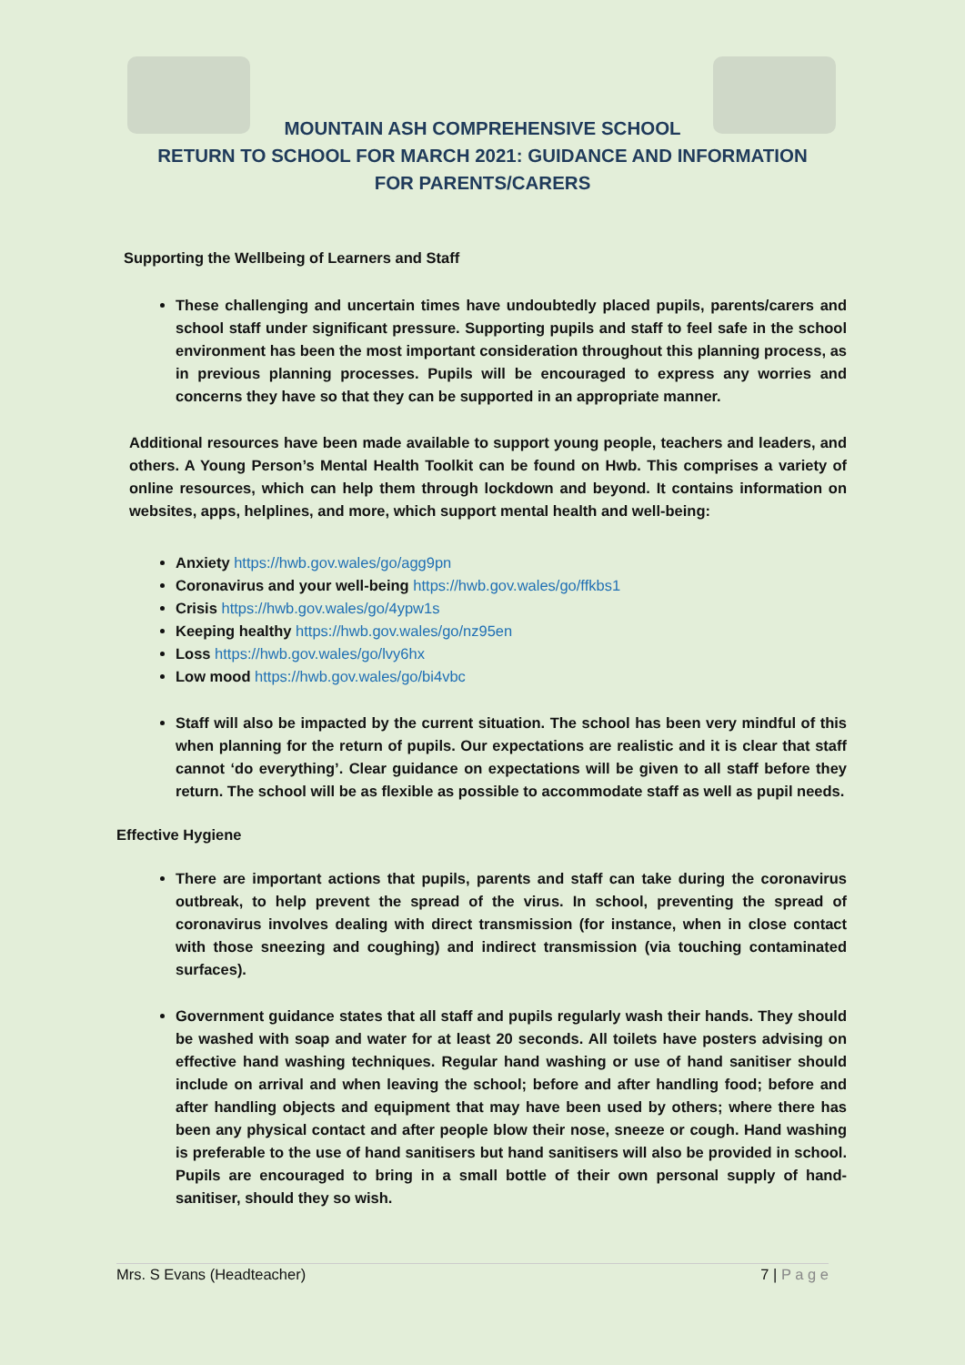MOUNTAIN ASH COMPREHENSIVE SCHOOL
RETURN TO SCHOOL FOR MARCH 2021: GUIDANCE AND INFORMATION
FOR PARENTS/CARERS
Supporting the Wellbeing of Learners and Staff
These challenging and uncertain times have undoubtedly placed pupils, parents/carers and school staff under significant pressure. Supporting pupils and staff to feel safe in the school environment has been the most important consideration throughout this planning process, as in previous planning processes. Pupils will be encouraged to express any worries and concerns they have so that they can be supported in an appropriate manner.
Additional resources have been made available to support young people, teachers and leaders, and others. A Young Person’s Mental Health Toolkit can be found on Hwb. This comprises a variety of online resources, which can help them through lockdown and beyond. It contains information on websites, apps, helplines, and more, which support mental health and well-being:
Anxiety https://hwb.gov.wales/go/agg9pn
Coronavirus and your well-being https://hwb.gov.wales/go/ffkbs1
Crisis https://hwb.gov.wales/go/4ypw1s
Keeping healthy https://hwb.gov.wales/go/nz95en
Loss https://hwb.gov.wales/go/lvy6hx
Low mood https://hwb.gov.wales/go/bi4vbc
Staff will also be impacted by the current situation. The school has been very mindful of this when planning for the return of pupils. Our expectations are realistic and it is clear that staff cannot ‘do everything’. Clear guidance on expectations will be given to all staff before they return. The school will be as flexible as possible to accommodate staff as well as pupil needs.
Effective Hygiene
There are important actions that pupils, parents and staff can take during the coronavirus outbreak, to help prevent the spread of the virus. In school, preventing the spread of coronavirus involves dealing with direct transmission (for instance, when in close contact with those sneezing and coughing) and indirect transmission (via touching contaminated surfaces).
Government guidance states that all staff and pupils regularly wash their hands. They should be washed with soap and water for at least 20 seconds. All toilets have posters advising on effective hand washing techniques. Regular hand washing or use of hand sanitiser should include on arrival and when leaving the school; before and after handling food; before and after handling objects and equipment that may have been used by others; where there has been any physical contact and after people blow their nose, sneeze or cough. Hand washing is preferable to the use of hand sanitisers but hand sanitisers will also be provided in school. Pupils are encouraged to bring in a small bottle of their own personal supply of hand-sanitiser, should they so wish.
Mrs. S Evans (Headteacher) 7 | P a g e